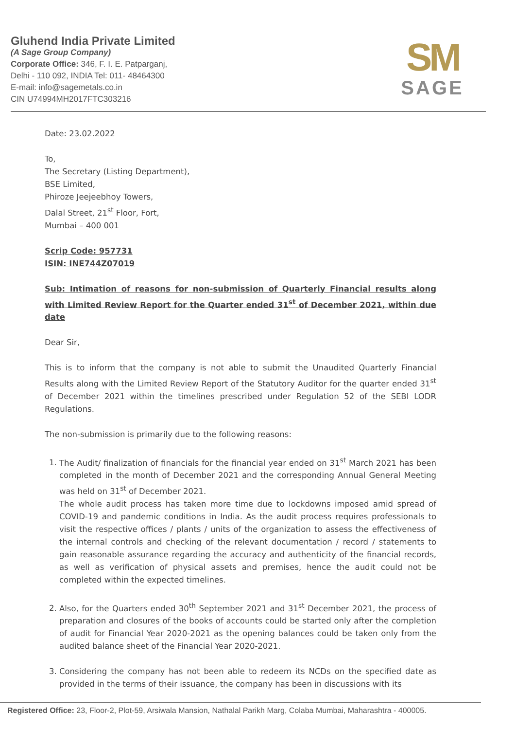Gluhend India Private Limited
(A Sage Group Company)
Corporate Office: 346, F. I. E. Patparganj,
Delhi - 110 092, INDIA Tel: 011- 48464300
E-mail: info@sagemetals.co.in
CIN U74994MH2017FTC303216
SM
SAGE
Date: 23.02.2022
To,
The Secretary (Listing Department),
BSE Limited,
Phiroze Jeejeebhoy Towers,
Dalal Street, 21<sup>st</sup> Floor, Fort,
Mumbai – 400 001
Scrip Code: 957731
ISIN: INE744Z07019
Sub: Intimation of reasons for non-submission of Quarterly Financial results along with Limited Review Report for the Quarter ended 31<sup>st</sup> of December 2021, within due date
Dear Sir,
This is to inform that the company is not able to submit the Unaudited Quarterly Financial Results along with the Limited Review Report of the Statutory Auditor for the quarter ended 31<sup>st</sup> of December 2021 within the timelines prescribed under Regulation 52 of the SEBI LODR Regulations.
The non-submission is primarily due to the following reasons:
1. The Audit/ finalization of financials for the financial year ended on 31<sup>st</sup> March 2021 has been completed in the month of December 2021 and the corresponding Annual General Meeting was held on 31<sup>st</sup> of December 2021.
The whole audit process has taken more time due to lockdowns imposed amid spread of COVID-19 and pandemic conditions in India. As the audit process requires professionals to visit the respective offices / plants / units of the organization to assess the effectiveness of the internal controls and checking of the relevant documentation / record / statements to gain reasonable assurance regarding the accuracy and authenticity of the financial records, as well as verification of physical assets and premises, hence the audit could not be completed within the expected timelines.
2. Also, for the Quarters ended 30<sup>th</sup> September 2021 and 31<sup>st</sup> December 2021, the process of preparation and closures of the books of accounts could be started only after the completion of audit for Financial Year 2020-2021 as the opening balances could be taken only from the audited balance sheet of the Financial Year 2020-2021.
3. Considering the company has not been able to redeem its NCDs on the specified date as provided in the terms of their issuance, the company has been in discussions with its
Registered Office: 23, Floor-2, Plot-59, Arsiwala Mansion, Nathalal Parikh Marg, Colaba Mumbai, Maharashtra - 400005.